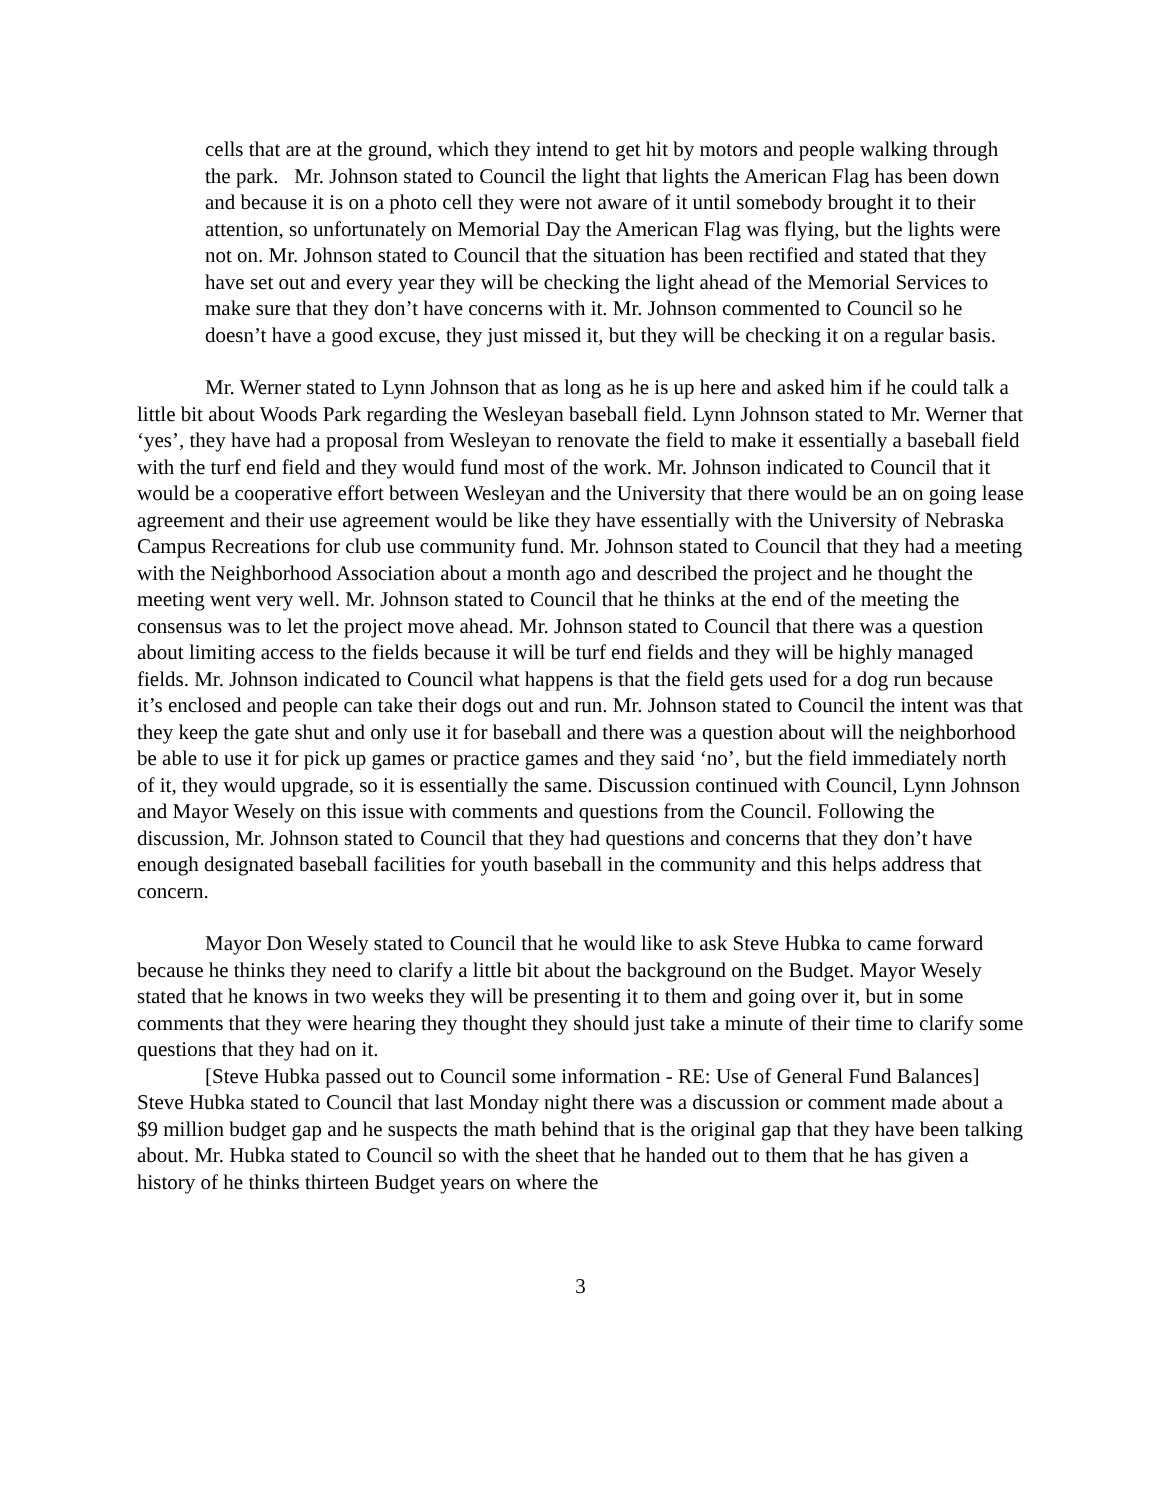cells that are at the ground, which they intend to get hit by motors and people walking through the park. Mr. Johnson stated to Council the light that lights the American Flag has been down and because it is on a photo cell they were not aware of it until somebody brought it to their attention, so unfortunately on Memorial Day the American Flag was flying, but the lights were not on. Mr. Johnson stated to Council that the situation has been rectified and stated that they have set out and every year they will be checking the light ahead of the Memorial Services to make sure that they don’t have concerns with it. Mr. Johnson commented to Council so he doesn’t have a good excuse, they just missed it, but they will be checking it on a regular basis.
Mr. Werner stated to Lynn Johnson that as long as he is up here and asked him if he could talk a little bit about Woods Park regarding the Wesleyan baseball field. Lynn Johnson stated to Mr. Werner that ‘yes’, they have had a proposal from Wesleyan to renovate the field to make it essentially a baseball field with the turf end field and they would fund most of the work. Mr. Johnson indicated to Council that it would be a cooperative effort between Wesleyan and the University that there would be an on going lease agreement and their use agreement would be like they have essentially with the University of Nebraska Campus Recreations for club use community fund. Mr. Johnson stated to Council that they had a meeting with the Neighborhood Association about a month ago and described the project and he thought the meeting went very well. Mr. Johnson stated to Council that he thinks at the end of the meeting the consensus was to let the project move ahead. Mr. Johnson stated to Council that there was a question about limiting access to the fields because it will be turf end fields and they will be highly managed fields. Mr. Johnson indicated to Council what happens is that the field gets used for a dog run because it’s enclosed and people can take their dogs out and run. Mr. Johnson stated to Council the intent was that they keep the gate shut and only use it for baseball and there was a question about will the neighborhood be able to use it for pick up games or practice games and they said ‘no’, but the field immediately north of it, they would upgrade, so it is essentially the same. Discussion continued with Council, Lynn Johnson and Mayor Wesely on this issue with comments and questions from the Council. Following the discussion, Mr. Johnson stated to Council that they had questions and concerns that they don’t have enough designated baseball facilities for youth baseball in the community and this helps address that concern.
Mayor Don Wesely stated to Council that he would like to ask Steve Hubka to came forward because he thinks they need to clarify a little bit about the background on the Budget. Mayor Wesely stated that he knows in two weeks they will be presenting it to them and going over it, but in some comments that they were hearing they thought they should just take a minute of their time to clarify some questions that they had on it.
[Steve Hubka passed out to Council some information - RE: Use of General Fund Balances] Steve Hubka stated to Council that last Monday night there was a discussion or comment made about a $9 million budget gap and he suspects the math behind that is the original gap that they have been talking about. Mr. Hubka stated to Council so with the sheet that he handed out to them that he has given a history of he thinks thirteen Budget years on where the
3